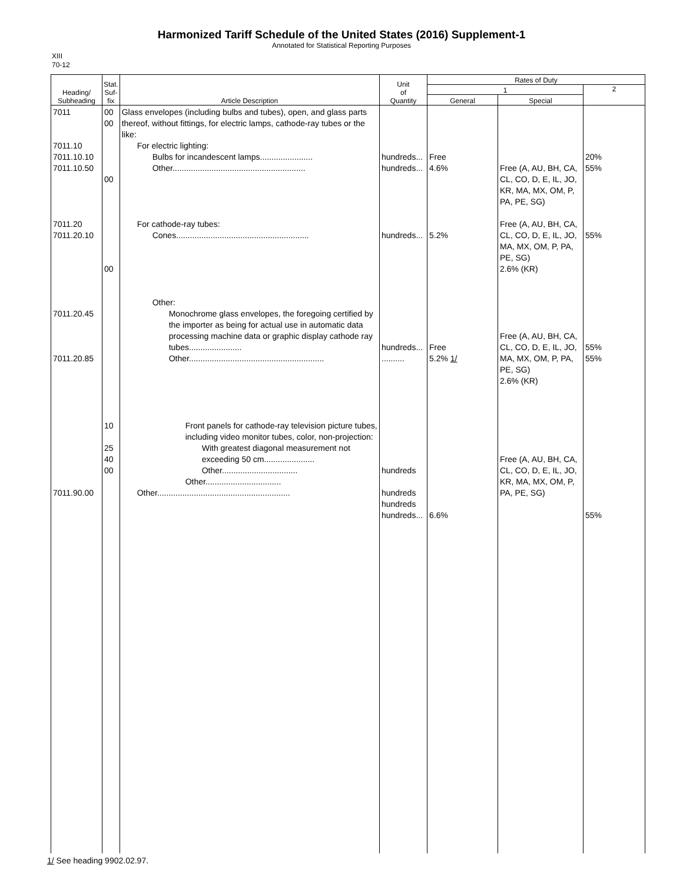Harmonized Tariff Schedule of the United States (2016) Supplement-1
Annotated for Statistical Reporting Purposes
XIII
70-12
| Heading/ Subheading | Stat. Suf- fix | Article Description | Unit of Quantity | Rates of Duty | | |
| --- | --- | --- | --- | --- | --- | --- |
| | | | | 1 | | 2 |
| | | | | General | Special | |
| 7011 7011.10 7011.10.10 7011.10.50 7011.20 7011.20.10 7011.20.45 7011.20.85 7011.90.00 | 00 00 00 00 10 25 40 00 | Glass envelopes (including bulbs and tubes), open, and glass parts thereof, without fittings, for electric lamps, cathode-ray tubes or the like: For electric lighting: Bulbs for incandescent lamps....................... Other.......................................................... For cathode-ray tubes: Cones.......................................................... Other: Monochrome glass envelopes, the foregoing certified by the importer as being for actual use in automatic data processing machine data or graphic display cathode ray tubes....................... Other........................................................... Front panels for cathode-ray television picture tubes, including video monitor tubes, color, non-projection: With greatest diagonal measurement not exceeding 50 cm...................... Other................................. Other................................. Other.......................................................... | hundreds... hundreds... hundreds... hundreds... .......... hundreds hundreds hundreds hundreds... | Free 4.6% 5.2% Free 5.2% 1/ 6.6% | Free (A, AU, BH, CA, CL, CO, D, E, IL, JO, KR, MA, MX, OM, P, PA, PE, SG) Free (A, AU, BH, CA, CL, CO, D, E, IL, JO, MA, MX, OM, P, PA, PE, SG) 2.6% (KR) Free (A, AU, BH, CA, CL, CO, D, E, IL, JO, MA, MX, OM, P, PA, PE, SG) 2.6% (KR) Free (A, AU, BH, CA, CL, CO, D, E, IL, JO, KR, MA, MX, OM, P, PA, PE, SG) | 20% 55% 55% 55% 55% 55% |
1/ See heading 9902.02.97.